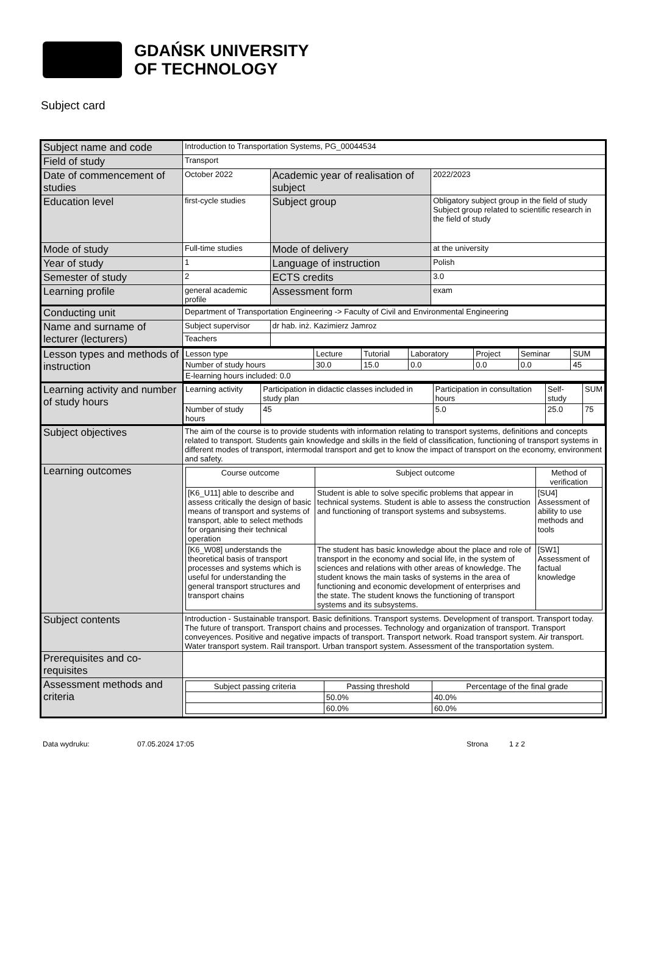GDAŃSK UNIVERSITY
OF TECHNOLOGY
Subject card
| Subject name and code | Introduction to Transportation Systems, PG_00044534 | | |
| Field of study | Transport | | |
| Date of commencement of studies | October 2022 | Academic year of realisation of subject | 2022/2023 |
| Education level | first-cycle studies | Subject group | Obligatory subject group in the field of study Subject group related to scientific research in the field of study |
| Mode of study | Full-time studies | Mode of delivery | at the university |
| Year of study | 1 | Language of instruction | Polish |
| Semester of study | 2 | ECTS credits | 3.0 |
| Learning profile | general academic profile | Assessment form | exam |
| Conducting unit | Department of Transportation Engineering -> Faculty of Civil and Environmental Engineering | | |
| Name and surname of lecturer (lecturers) | Subject supervisor | dr hab. inż. Kazimierz Jamroz | |
| | Teachers | | |
| Lesson types and methods of instruction | / Lesson type / Lecture / Tutorial / Laboratory / Project / Seminar / SUM / / Number of study hours / 30.0 / 15.0 / 0.0 / 0.0 / 0.0 / 45 / / E-learning hours included: 0.0 / / / / / / / | | |
| Learning activity and number of study hours | / Learning activity / Participation in didactic classes included in study plan / Participation in consultation hours / Self-study / SUM / / Number of study hours / 45 / 5.0 / 25.0 / 75 / | | |
| Subject objectives | The aim of the course is to provide students with information relating to transport systems, definitions and concepts related to transport. Students gain knowledge and skills in the field of classification, functioning of transport systems in different modes of transport, intermodal transport and get to know the impact of transport on the economy, environment and safety. | | |
| Learning outcomes | / Course outcome / Subject outcome / Method of verification / / --- / --- / --- / / [K6_U11] able to describe and assess critically the design of basic means of transport and systems of transport, able to select methods for organising their technical operation / Student is able to solve specific problems that appear in technical systems. Student is able to assess the construction and functioning of transport systems and subsystems. / [SU4] Assessment of ability to use methods and tools / / [K6_W08] understands the theoretical basis of transport processes and systems which is useful for understanding the general transport structures and transport chains / The student has basic knowledge about the place and role of transport in the economy and social life, in the system of sciences and relations with other areas of knowledge. The student knows the main tasks of systems in the area of functioning and economic development of enterprises and the state. The student knows the functioning of transport systems and its subsystems. / [SW1] Assessment of factual knowledge / | | |
| Subject contents | Introduction - Sustainable transport. Basic definitions. Transport systems. Development of transport. Transport today. The future of transport. Transport chains and processes. Technology and organization of transport. Transport conveyences. Positive and negative impacts of transport. Transport network. Road transport system. Air transport. Water transport system. Rail transport. Urban transport system. Assessment of the transportation system. | | |
| Prerequisites and co-requisites | | | |
| Assessment methods and criteria | / Subject passing criteria / Passing threshold / Percentage of the final grade / / --- / --- / --- / / / 50.0% / 40.0% / / / 60.0% / 60.0% / | | |
Data wydruku: 07.05.2024 17:05 Strona 1 z 2